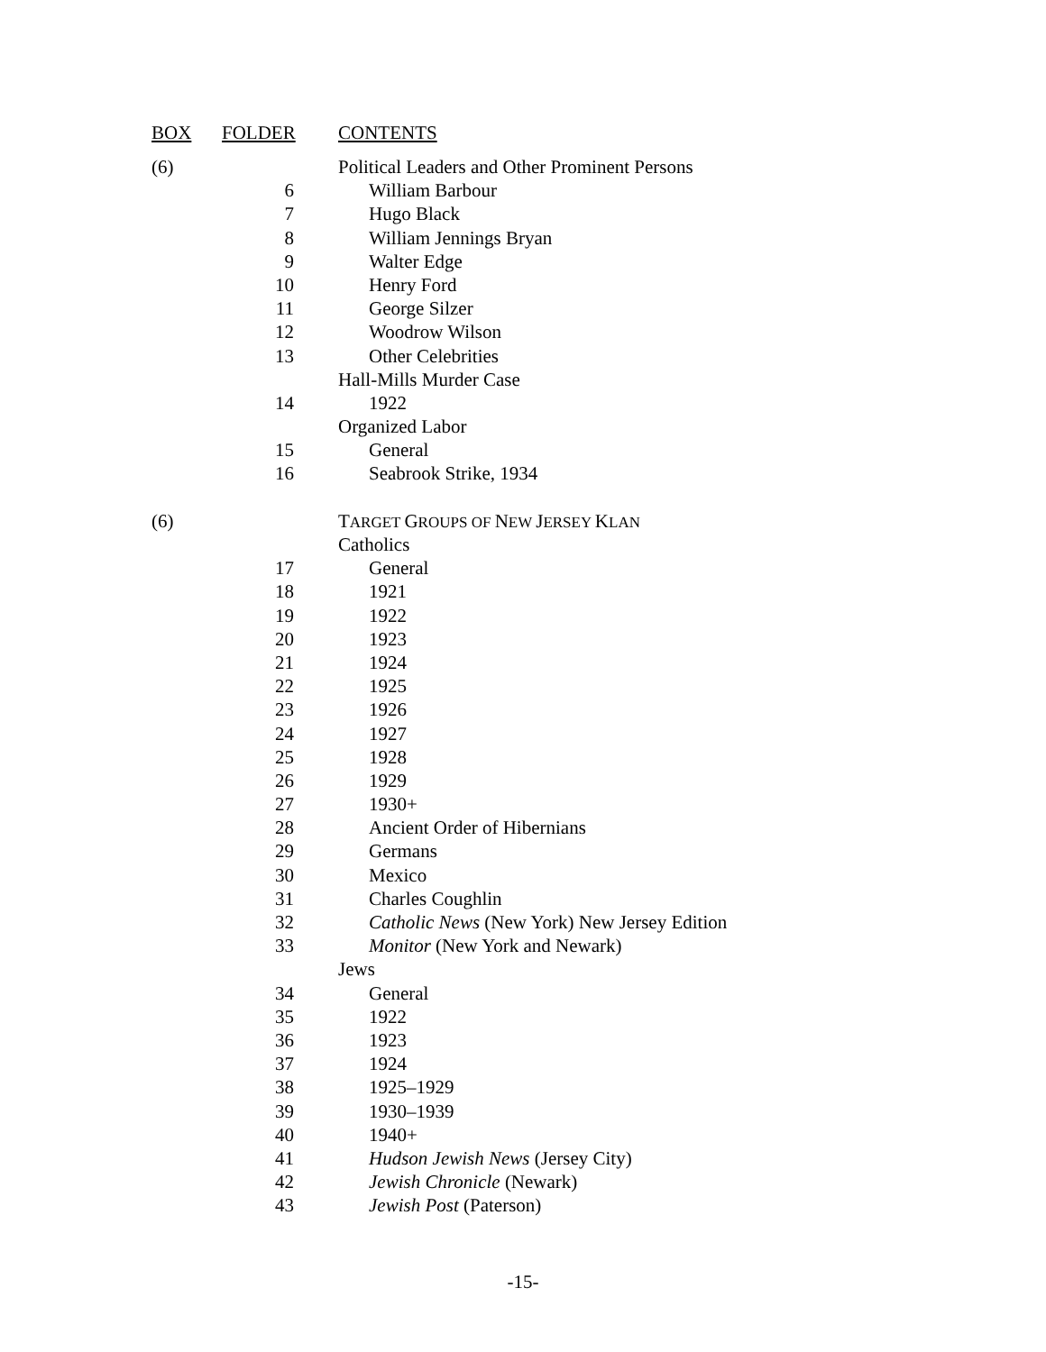| BOX | FOLDER | | CONTENTS |
| --- | --- | --- | --- |
| (6) | | | Political Leaders and Other Prominent Persons |
| | 6 | | William Barbour |
| | 7 | | Hugo Black |
| | 8 | | William Jennings Bryan |
| | 9 | | Walter Edge |
| | 10 | | Henry Ford |
| | 11 | | George Silzer |
| | 12 | | Woodrow Wilson |
| | 13 | | Other Celebrities |
| | | | Hall-Mills Murder Case |
| | 14 | | 1922 |
| | | | Organized Labor |
| | 15 | | General |
| | 16 | | Seabrook Strike, 1934 |
| (6) | | | T ARGET G ROUPS OF N EW J ERSEY K LAN |
| | | | Catholics |
| | 17 | | General |
| | 18 | | 1921 |
| | 19 | | 1922 |
| | 20 | | 1923 |
| | 21 | | 1924 |
| | 22 | | 1925 |
| | 23 | | 1926 |
| | 24 | | 1927 |
| | 25 | | 1928 |
| | 26 | | 1929 |
| | 27 | | 1930+ |
| | 28 | | Ancient Order of Hibernians |
| | 29 | | Germans |
| | 30 | | Mexico |
| | 31 | | Charles Coughlin |
| | 32 | | Catholic News (New York) New Jersey Edition |
| | 33 | | Monitor (New York and Newark) |
| | | | Jews |
| | 34 | | General |
| | 35 | | 1922 |
| | 36 | | 1923 |
| | 37 | | 1924 |
| | 38 | | 1925–1929 |
| | 39 | | 1930–1939 |
| | 40 | | 1940+ |
| | 41 | | Hudson Jewish News (Jersey City) |
| | 42 | | Jewish Chronicle (Newark) |
| | 43 | | Jewish Post (Paterson) |
-15-